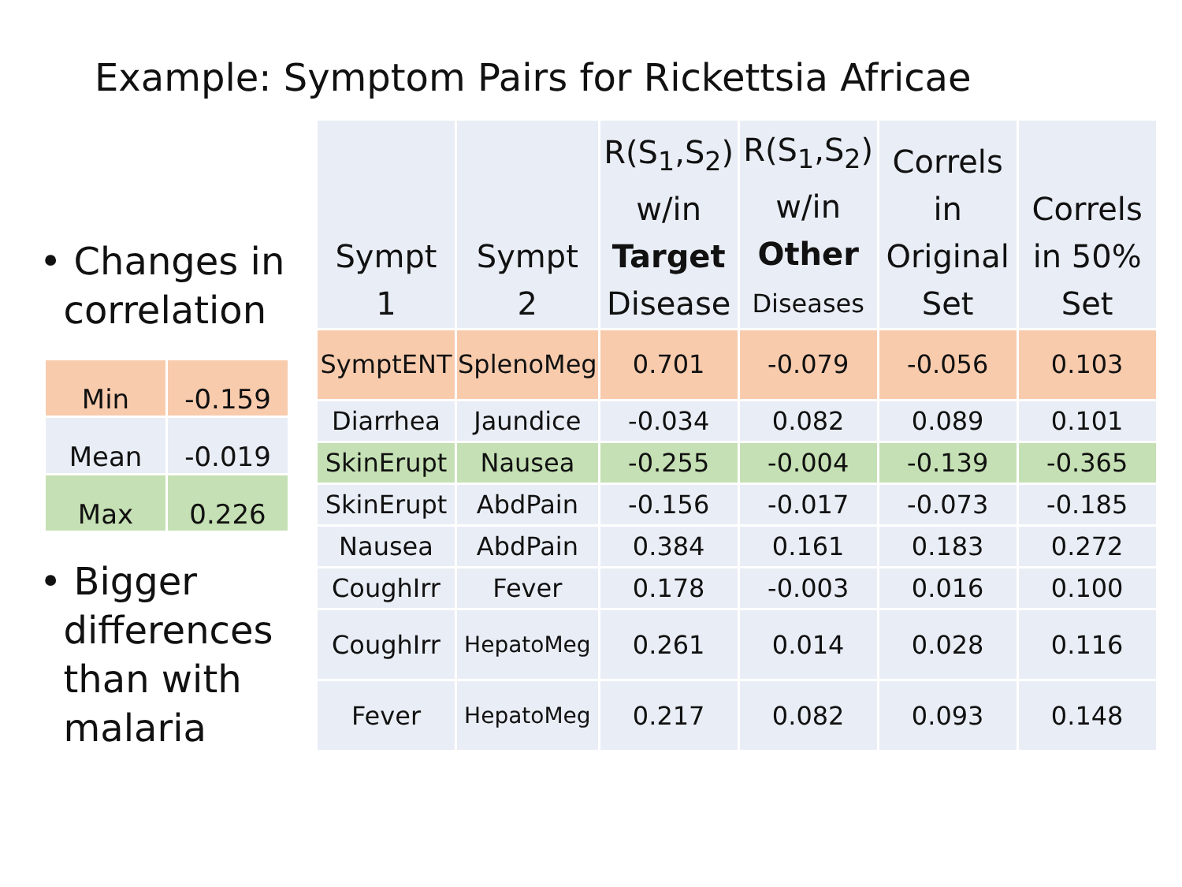Example: Symptom Pairs for Rickettsia Africae
• Changes in
correlation
| Min | -0.159 |
| Mean | -0.019 |
| Max | 0.226 |
• Bigger
differences
than with
malaria
| Sympt 1 | Sympt 2 | R(S<sub>1</sub>,S<sub>2</sub>) w/in Target Disease | R(S<sub>1</sub>,S<sub>2</sub>) w/in Other Diseases | Correls in Original Set | Correls in 50% Set |
| --- | --- | --- | --- | --- | --- |
| SymptENT | SplenoMeg | 0.701 | -0.079 | -0.056 | 0.103 |
| Diarrhea | Jaundice | -0.034 | 0.082 | 0.089 | 0.101 |
| SkinErupt | Nausea | -0.255 | -0.004 | -0.139 | -0.365 |
| SkinErupt | AbdPain | -0.156 | -0.017 | -0.073 | -0.185 |
| Nausea | AbdPain | 0.384 | 0.161 | 0.183 | 0.272 |
| CoughIrr | Fever | 0.178 | -0.003 | 0.016 | 0.100 |
| CoughIrr | HepatoMeg | 0.261 | 0.014 | 0.028 | 0.116 |
| Fever | HepatoMeg | 0.217 | 0.082 | 0.093 | 0.148 |